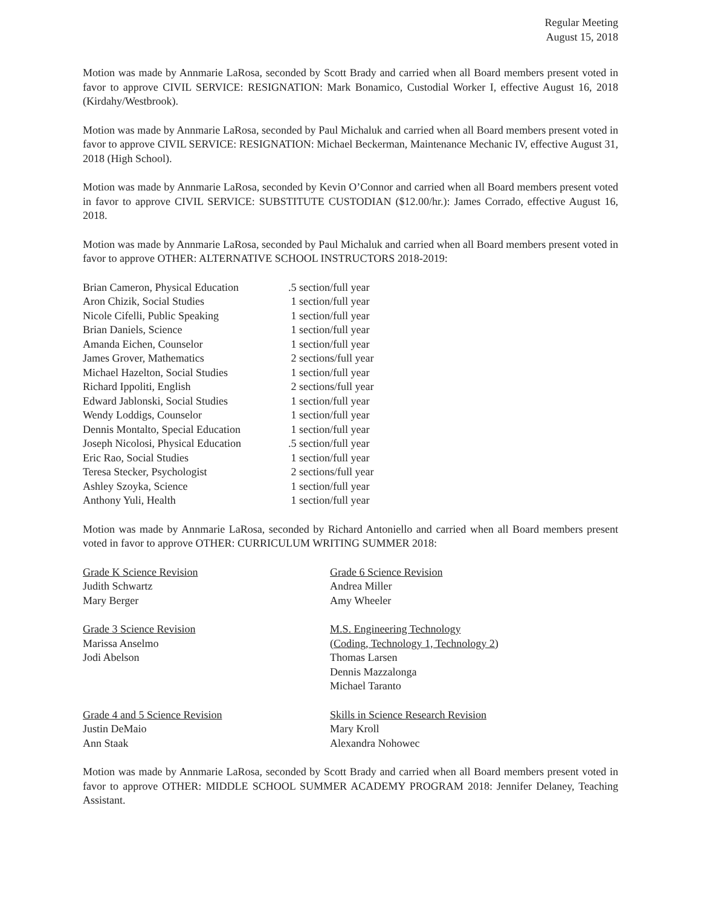Regular Meeting
August 15, 2018
Motion was made by Annmarie LaRosa, seconded by Scott Brady and carried when all Board members present voted in favor to approve CIVIL SERVICE: RESIGNATION: Mark Bonamico, Custodial Worker I, effective August 16, 2018 (Kirdahy/Westbrook).
Motion was made by Annmarie LaRosa, seconded by Paul Michaluk and carried when all Board members present voted in favor to approve CIVIL SERVICE: RESIGNATION: Michael Beckerman, Maintenance Mechanic IV, effective August 31, 2018 (High School).
Motion was made by Annmarie LaRosa, seconded by Kevin O’Connor and carried when all Board members present voted in favor to approve CIVIL SERVICE: SUBSTITUTE CUSTODIAN ($12.00/hr.): James Corrado, effective August 16, 2018.
Motion was made by Annmarie LaRosa, seconded by Paul Michaluk and carried when all Board members present voted in favor to approve OTHER: ALTERNATIVE SCHOOL INSTRUCTORS 2018-2019:
| Brian Cameron, Physical Education | .5 section/full year |
| Aron Chizik, Social Studies | 1 section/full year |
| Nicole Cifelli, Public Speaking | 1 section/full year |
| Brian Daniels, Science | 1 section/full year |
| Amanda Eichen, Counselor | 1 section/full year |
| James Grover, Mathematics | 2 sections/full year |
| Michael Hazelton, Social Studies | 1 section/full year |
| Richard Ippoliti, English | 2 sections/full year |
| Edward Jablonski, Social Studies | 1 section/full year |
| Wendy Loddigs, Counselor | 1 section/full year |
| Dennis Montalto, Special Education | 1 section/full year |
| Joseph Nicolosi, Physical Education | .5 section/full year |
| Eric Rao, Social Studies | 1 section/full year |
| Teresa Stecker, Psychologist | 2 sections/full year |
| Ashley Szoyka, Science | 1 section/full year |
| Anthony Yuli, Health | 1 section/full year |
Motion was made by Annmarie LaRosa, seconded by Richard Antoniello and carried when all Board members present voted in favor to approve OTHER: CURRICULUM WRITING SUMMER 2018:
Grade K Science Revision
Judith Schwartz
Mary Berger
Grade 6 Science Revision
Andrea Miller
Amy Wheeler
Grade 3 Science Revision
Marissa Anselmo
Jodi Abelson
M.S. Engineering Technology
(Coding, Technology 1, Technology 2)
Thomas Larsen
Dennis Mazzalonga
Michael Taranto
Grade 4 and 5 Science Revision
Justin DeMaio
Ann Staak
Skills in Science Research Revision
Mary Kroll
Alexandra Nohowec
Motion was made by Annmarie LaRosa, seconded by Scott Brady and carried when all Board members present voted in favor to approve OTHER: MIDDLE SCHOOL SUMMER ACADEMY PROGRAM 2018: Jennifer Delaney, Teaching Assistant.